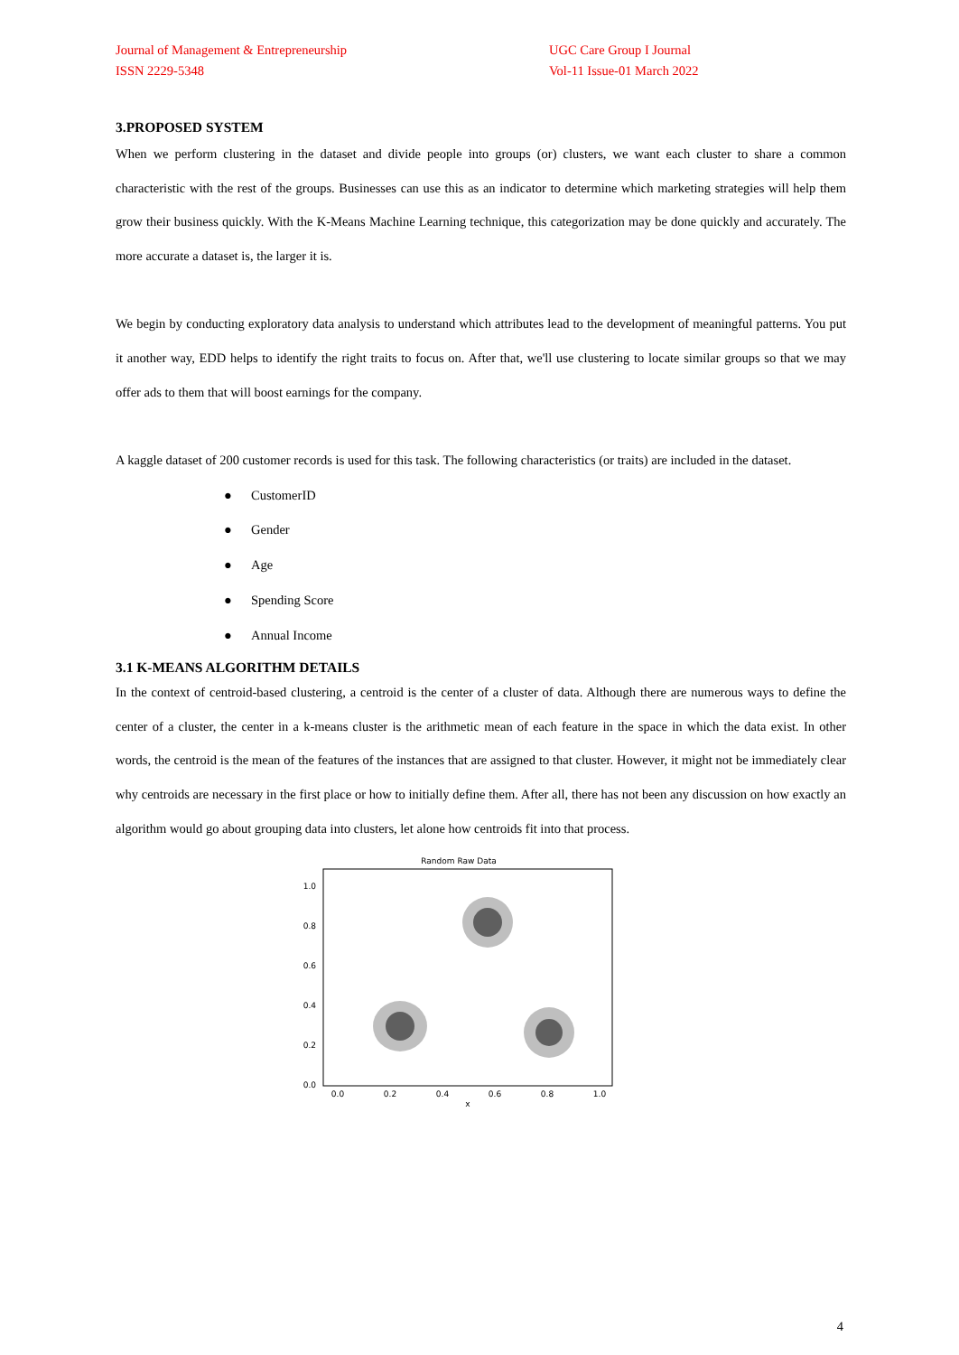Journal of Management & Entrepreneurship
ISSN 2229-5348
UGC Care Group I Journal
Vol-11 Issue-01 March 2022
3.PROPOSED SYSTEM
When we perform clustering in the dataset and divide people into groups (or) clusters, we want each cluster to share a common characteristic with the rest of the groups. Businesses can use this as an indicator to determine which marketing strategies will help them grow their business quickly. With the K-Means Machine Learning technique, this categorization may be done quickly and accurately. The more accurate a dataset is, the larger it is.
We begin by conducting exploratory data analysis to understand which attributes lead to the development of meaningful patterns. You put it another way, EDD helps to identify the right traits to focus on. After that, we'll use clustering to locate similar groups so that we may offer ads to them that will boost earnings for the company.
A kaggle dataset of 200 customer records is used for this task. The following characteristics (or traits) are included in the dataset.
● CustomerID
● Gender
● Age
● Spending Score
● Annual Income
3.1 K-MEANS ALGORITHM DETAILS
In the context of centroid-based clustering, a centroid is the center of a cluster of data. Although there are numerous ways to define the center of a cluster, the center in a k-means cluster is the arithmetic mean of each feature in the space in which the data exist. In other words, the centroid is the mean of the features of the instances that are assigned to that cluster. However, it might not be immediately clear why centroids are necessary in the first place or how to initially define them. After all, there has not been any discussion on how exactly an algorithm would go about grouping data into clusters, let alone how centroids fit into that process.
Random Raw Data
0.0
0.2
0.4
0.6
0.8
1.0
0.0
0.2
0.4
0.6
0.8
1.0
x
4